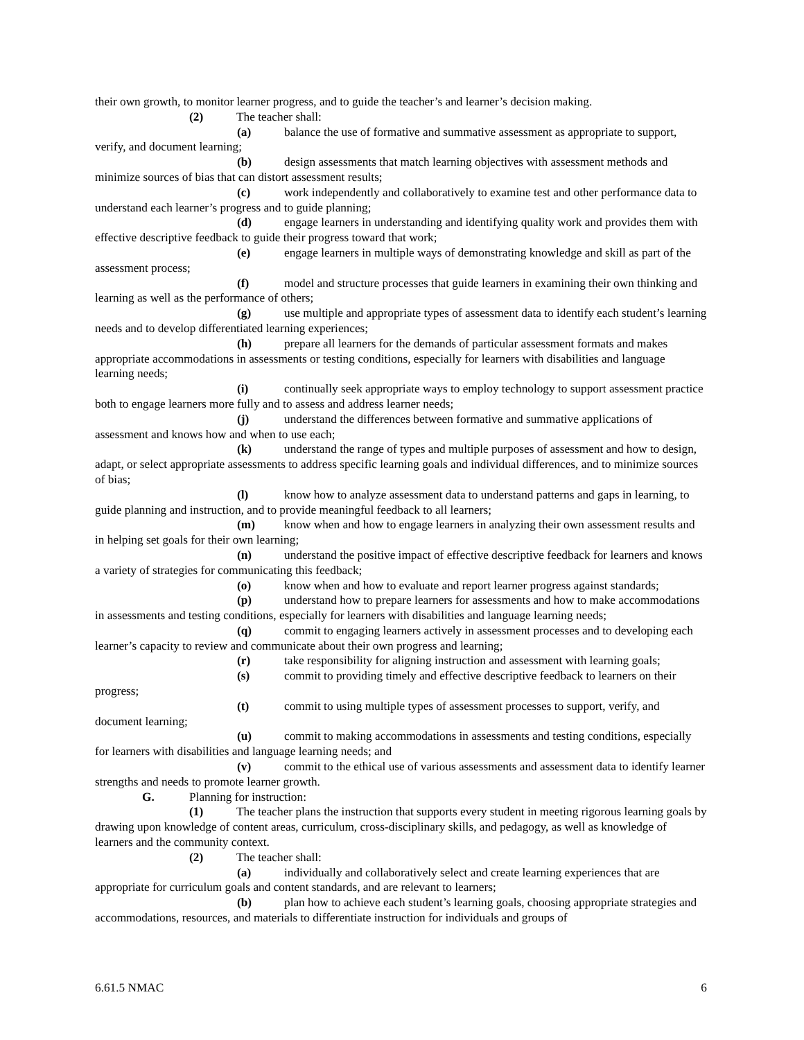their own growth, to monitor learner progress, and to guide the teacher’s and learner’s decision making.
(2) The teacher shall:
(a) balance the use of formative and summative assessment as appropriate to support, verify, and document learning;
(b) design assessments that match learning objectives with assessment methods and minimize sources of bias that can distort assessment results;
(c) work independently and collaboratively to examine test and other performance data to understand each learner’s progress and to guide planning;
(d) engage learners in understanding and identifying quality work and provides them with effective descriptive feedback to guide their progress toward that work;
(e) engage learners in multiple ways of demonstrating knowledge and skill as part of the assessment process;
(f) model and structure processes that guide learners in examining their own thinking and learning as well as the performance of others;
(g) use multiple and appropriate types of assessment data to identify each student’s learning needs and to develop differentiated learning experiences;
(h) prepare all learners for the demands of particular assessment formats and makes appropriate accommodations in assessments or testing conditions, especially for learners with disabilities and language learning needs;
(i) continually seek appropriate ways to employ technology to support assessment practice both to engage learners more fully and to assess and address learner needs;
(j) understand the differences between formative and summative applications of assessment and knows how and when to use each;
(k) understand the range of types and multiple purposes of assessment and how to design, adapt, or select appropriate assessments to address specific learning goals and individual differences, and to minimize sources of bias;
(l) know how to analyze assessment data to understand patterns and gaps in learning, to guide planning and instruction, and to provide meaningful feedback to all learners;
(m) know when and how to engage learners in analyzing their own assessment results and in helping set goals for their own learning;
(n) understand the positive impact of effective descriptive feedback for learners and knows a variety of strategies for communicating this feedback;
(o) know when and how to evaluate and report learner progress against standards;
(p) understand how to prepare learners for assessments and how to make accommodations in assessments and testing conditions, especially for learners with disabilities and language learning needs;
(q) commit to engaging learners actively in assessment processes and to developing each learner’s capacity to review and communicate about their own progress and learning;
(r) take responsibility for aligning instruction and assessment with learning goals;
(s) commit to providing timely and effective descriptive feedback to learners on their progress;
(t) commit to using multiple types of assessment processes to support, verify, and document learning;
(u) commit to making accommodations in assessments and testing conditions, especially for learners with disabilities and language learning needs; and
(v) commit to the ethical use of various assessments and assessment data to identify learner strengths and needs to promote learner growth.
G. Planning for instruction:
(1) The teacher plans the instruction that supports every student in meeting rigorous learning goals by drawing upon knowledge of content areas, curriculum, cross-disciplinary skills, and pedagogy, as well as knowledge of learners and the community context.
(2) The teacher shall:
(a) individually and collaboratively select and create learning experiences that are appropriate for curriculum goals and content standards, and are relevant to learners;
(b) plan how to achieve each student’s learning goals, choosing appropriate strategies and accommodations, resources, and materials to differentiate instruction for individuals and groups of
6.61.5 NMAC 6